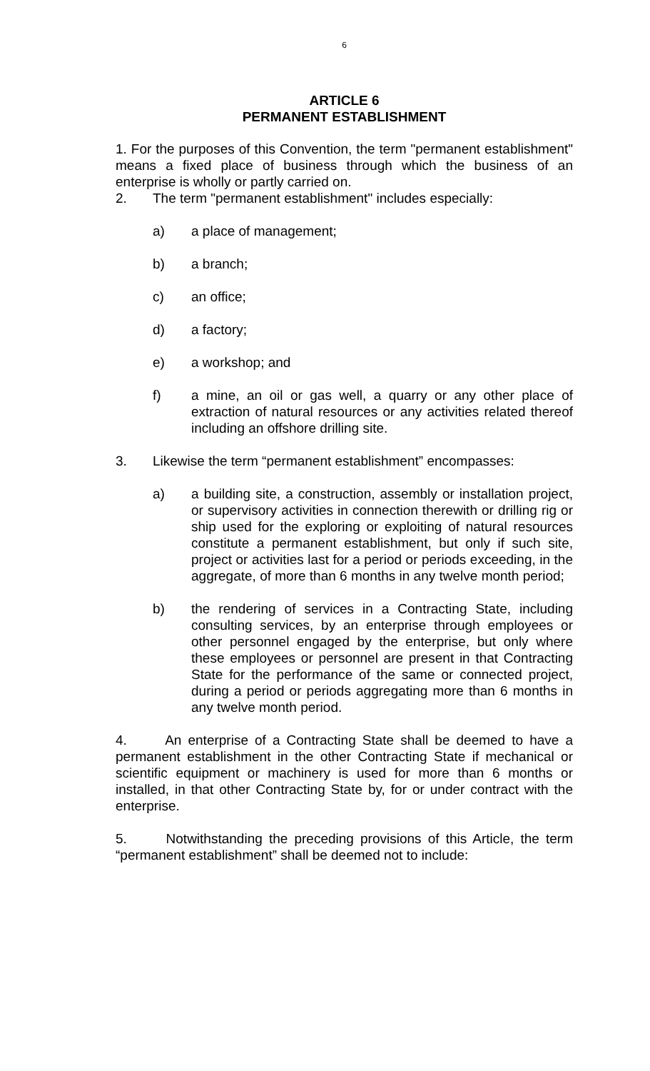6
ARTICLE 6
PERMANENT ESTABLISHMENT
1. For the purposes of this Convention, the term "permanent establishment" means a fixed place of business through which the business of an enterprise is wholly or partly carried on.
2. The term "permanent establishment" includes especially:
a) a place of management;
b) a branch;
c) an office;
d) a factory;
e) a workshop; and
f) a mine, an oil or gas well, a quarry or any other place of extraction of natural resources or any activities related thereof including an offshore drilling site.
3. Likewise the term “permanent establishment” encompasses:
a) a building site, a construction, assembly or installation project, or supervisory activities in connection therewith or drilling rig or ship used for the exploring or exploiting of natural resources constitute a permanent establishment, but only if such site, project or activities last for a period or periods exceeding, in the aggregate, of more than 6 months in any twelve month period;
b) the rendering of services in a Contracting State, including consulting services, by an enterprise through employees or other personnel engaged by the enterprise, but only where these employees or personnel are present in that Contracting State for the performance of the same or connected project, during a period or periods aggregating more than 6 months in any twelve month period.
4. An enterprise of a Contracting State shall be deemed to have a permanent establishment in the other Contracting State if mechanical or scientific equipment or machinery is used for more than 6 months or installed, in that other Contracting State by, for or under contract with the enterprise.
5. Notwithstanding the preceding provisions of this Article, the term “permanent establishment” shall be deemed not to include: